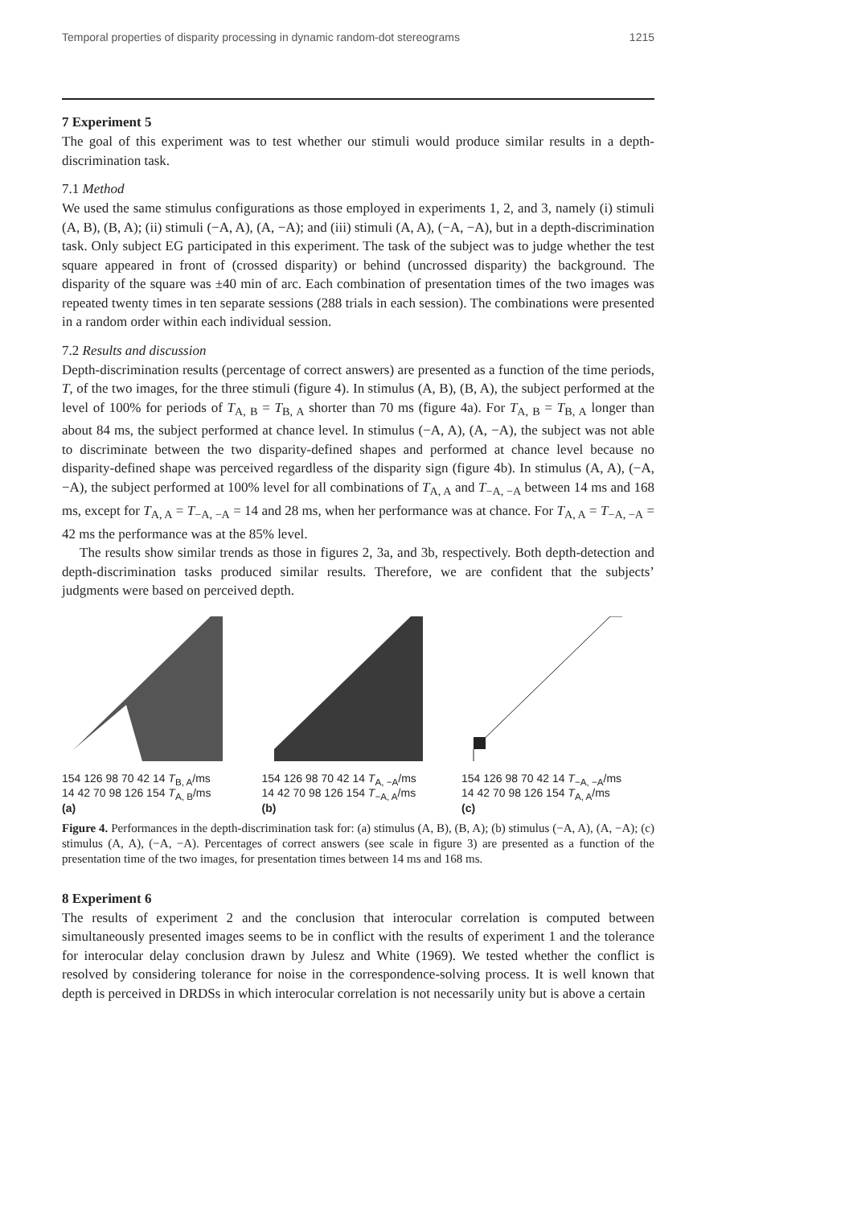Temporal properties of disparity processing in dynamic random-dot stereograms 1215
7 Experiment 5
The goal of this experiment was to test whether our stimuli would produce similar results in a depth-discrimination task.
7.1 Method
We used the same stimulus configurations as those employed in experiments 1, 2, and 3, namely (i) stimuli (A, B), (B, A); (ii) stimuli (−A, A), (A, −A); and (iii) stimuli (A, A), (−A, −A), but in a depth-discrimination task. Only subject EG participated in this experiment. The task of the subject was to judge whether the test square appeared in front of (crossed disparity) or behind (uncrossed disparity) the background. The disparity of the square was ±40 min of arc. Each combination of presentation times of the two images was repeated twenty times in ten separate sessions (288 trials in each session). The combinations were presented in a random order within each individual session.
7.2 Results and discussion
Depth-discrimination results (percentage of correct answers) are presented as a function of the time periods, T, of the two images, for the three stimuli (figure 4). In stimulus (A, B), (B, A), the subject performed at the level of 100% for periods of T<sub>A, B</sub> = T<sub>B, A</sub> shorter than 70 ms (figure 4a). For T<sub>A, B</sub> = T<sub>B, A</sub> longer than about 84 ms, the subject performed at chance level. In stimulus (−A, A), (A, −A), the subject was not able to discriminate between the two disparity-defined shapes and performed at chance level because no disparity-defined shape was perceived regardless of the disparity sign (figure 4b). In stimulus (A, A), (−A, −A), the subject performed at 100% level for all combinations of T<sub>A, A</sub> and T<sub>−A, −A</sub> between 14 ms and 168 ms, except for T<sub>A, A</sub> = T<sub>−A, −A</sub> = 14 and 28 ms, when her performance was at chance. For T<sub>A, A</sub> = T<sub>−A, −A</sub> = 42 ms the performance was at the 85% level.
The results show similar trends as those in figures 2, 3a, and 3b, respectively. Both depth-detection and depth-discrimination tasks produced similar results. Therefore, we are confident that the subjects’ judgments were based on perceived depth.
154 126 98 70 42 14 T<sub>B, A</sub>/ms
14 42 70 98 126 154 T<sub>A, B</sub>/ms
(a)
154 126 98 70 42 14 T<sub>A, −A</sub>/ms
14 42 70 98 126 154 T<sub>−A, A</sub>/ms
(b)
154 126 98 70 42 14 T<sub>−A, −A</sub>/ms
14 42 70 98 126 154 T<sub>A, A</sub>/ms
(c)
Figure 4. Performances in the depth-discrimination task for: (a) stimulus (A, B), (B, A); (b) stimulus (−A, A), (A, −A); (c) stimulus (A, A), (−A, −A). Percentages of correct answers (see scale in figure 3) are presented as a function of the presentation time of the two images, for presentation times between 14 ms and 168 ms.
8 Experiment 6
The results of experiment 2 and the conclusion that interocular correlation is computed between simultaneously presented images seems to be in conflict with the results of experiment 1 and the tolerance for interocular delay conclusion drawn by Julesz and White (1969). We tested whether the conflict is resolved by considering tolerance for noise in the correspondence-solving process. It is well known that depth is perceived in DRDSs in which interocular correlation is not necessarily unity but is above a certain